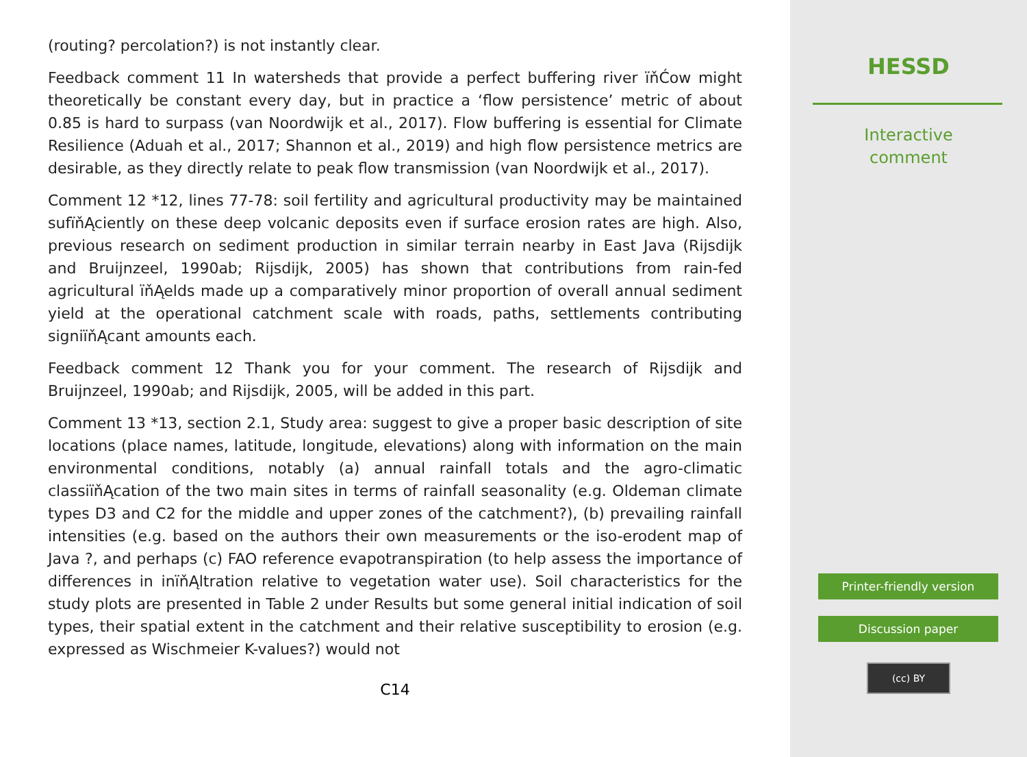(routing? percolation?) is not instantly clear.
Feedback comment 11 In watersheds that provide a perfect buffering river ïňĆow might theoretically be constant every day, but in practice a ‘flow persistence’ metric of about 0.85 is hard to surpass (van Noordwijk et al., 2017). Flow buffering is essential for Climate Resilience (Aduah et al., 2017; Shannon et al., 2019) and high flow persistence metrics are desirable, as they directly relate to peak flow transmission (van Noordwijk et al., 2017).
Comment 12 *12, lines 77-78: soil fertility and agricultural productivity may be maintained sufïňĄciently on these deep volcanic deposits even if surface erosion rates are high. Also, previous research on sediment production in similar terrain nearby in East Java (Rijsdijk and Bruijnzeel, 1990ab; Rijsdijk, 2005) has shown that contributions from rain-fed agricultural ïňĄelds made up a comparatively minor proportion of overall annual sediment yield at the operational catchment scale with roads, paths, settlements contributing signiïňĄcant amounts each.
Feedback comment 12 Thank you for your comment. The research of Rijsdijk and Bruijnzeel, 1990ab; and Rijsdijk, 2005, will be added in this part.
Comment 13 *13, section 2.1, Study area: suggest to give a proper basic description of site locations (place names, latitude, longitude, elevations) along with information on the main environmental conditions, notably (a) annual rainfall totals and the agro-climatic classiïňĄcation of the two main sites in terms of rainfall seasonality (e.g. Oldeman climate types D3 and C2 for the middle and upper zones of the catchment?), (b) prevailing rainfall intensities (e.g. based on the authors their own measurements or the iso-erodent map of Java ?, and perhaps (c) FAO reference evapotranspiration (to help assess the importance of differences in inïňĄltration relative to vegetation water use). Soil characteristics for the study plots are presented in Table 2 under Results but some general initial indication of soil types, their spatial extent in the catchment and their relative susceptibility to erosion (e.g. expressed as Wischmeier K-values?) would not
C14
HESSD
Interactive
comment
Printer-friendly version
Discussion paper
(cc) BY